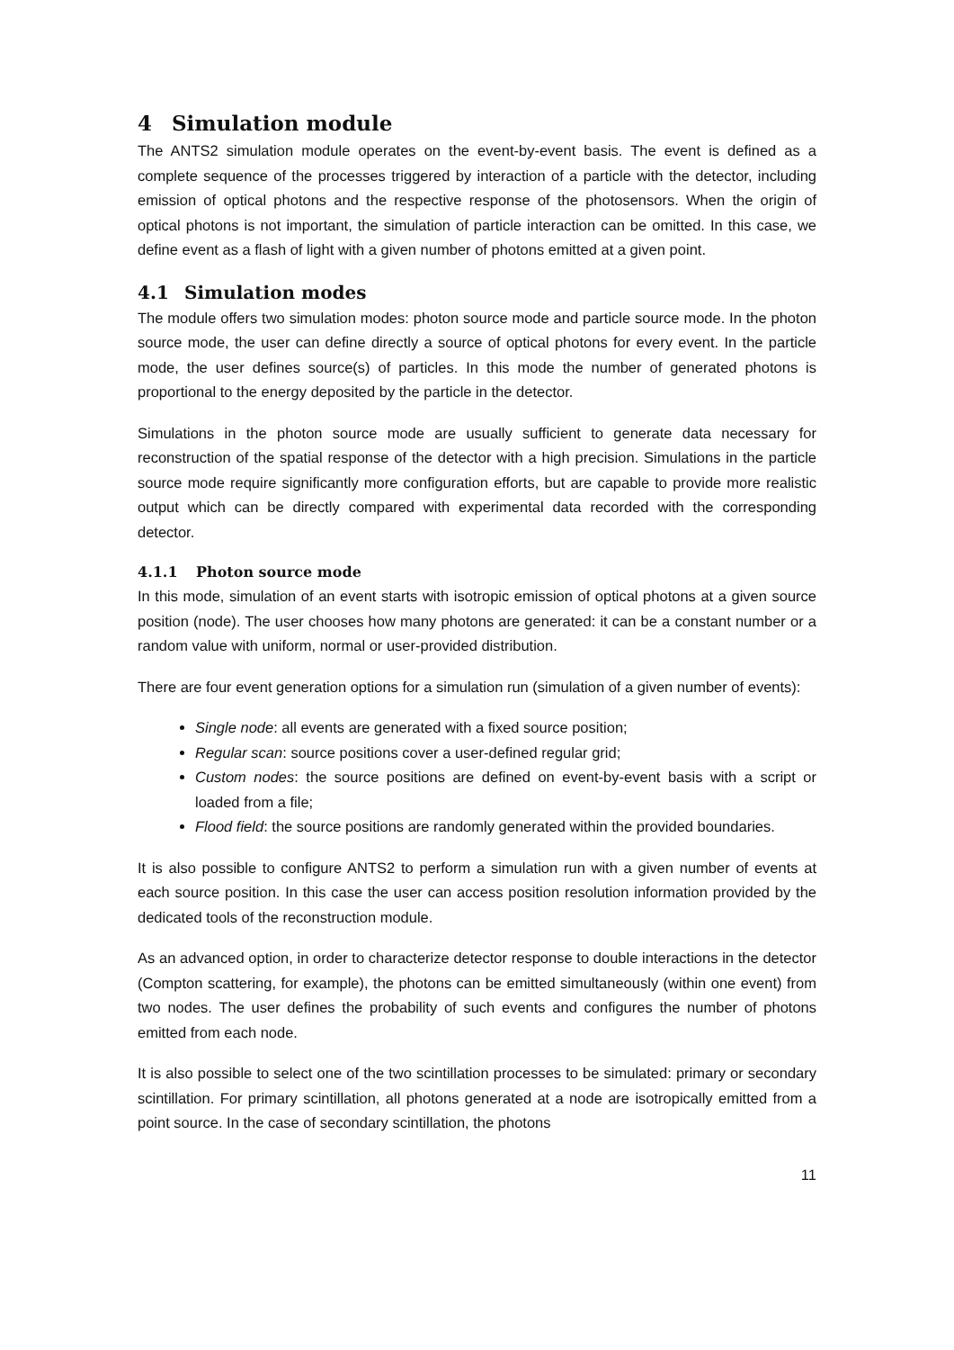4 Simulation module
The ANTS2 simulation module operates on the event-by-event basis. The event is defined as a complete sequence of the processes triggered by interaction of a particle with the detector, including emission of optical photons and the respective response of the photosensors. When the origin of optical photons is not important, the simulation of particle interaction can be omitted. In this case, we define event as a flash of light with a given number of photons emitted at a given point.
4.1 Simulation modes
The module offers two simulation modes: photon source mode and particle source mode. In the photon source mode, the user can define directly a source of optical photons for every event. In the particle mode, the user defines source(s) of particles. In this mode the number of generated photons is proportional to the energy deposited by the particle in the detector.
Simulations in the photon source mode are usually sufficient to generate data necessary for reconstruction of the spatial response of the detector with a high precision. Simulations in the particle source mode require significantly more configuration efforts, but are capable to provide more realistic output which can be directly compared with experimental data recorded with the corresponding detector.
4.1.1 Photon source mode
In this mode, simulation of an event starts with isotropic emission of optical photons at a given source position (node). The user chooses how many photons are generated: it can be a constant number or a random value with uniform, normal or user-provided distribution.
There are four event generation options for a simulation run (simulation of a given number of events):
Single node: all events are generated with a fixed source position;
Regular scan: source positions cover a user-defined regular grid;
Custom nodes: the source positions are defined on event-by-event basis with a script or loaded from a file;
Flood field: the source positions are randomly generated within the provided boundaries.
It is also possible to configure ANTS2 to perform a simulation run with a given number of events at each source position. In this case the user can access position resolution information provided by the dedicated tools of the reconstruction module.
As an advanced option, in order to characterize detector response to double interactions in the detector (Compton scattering, for example), the photons can be emitted simultaneously (within one event) from two nodes. The user defines the probability of such events and configures the number of photons emitted from each node.
It is also possible to select one of the two scintillation processes to be simulated: primary or secondary scintillation. For primary scintillation, all photons generated at a node are isotropically emitted from a point source. In the case of secondary scintillation, the photons
11